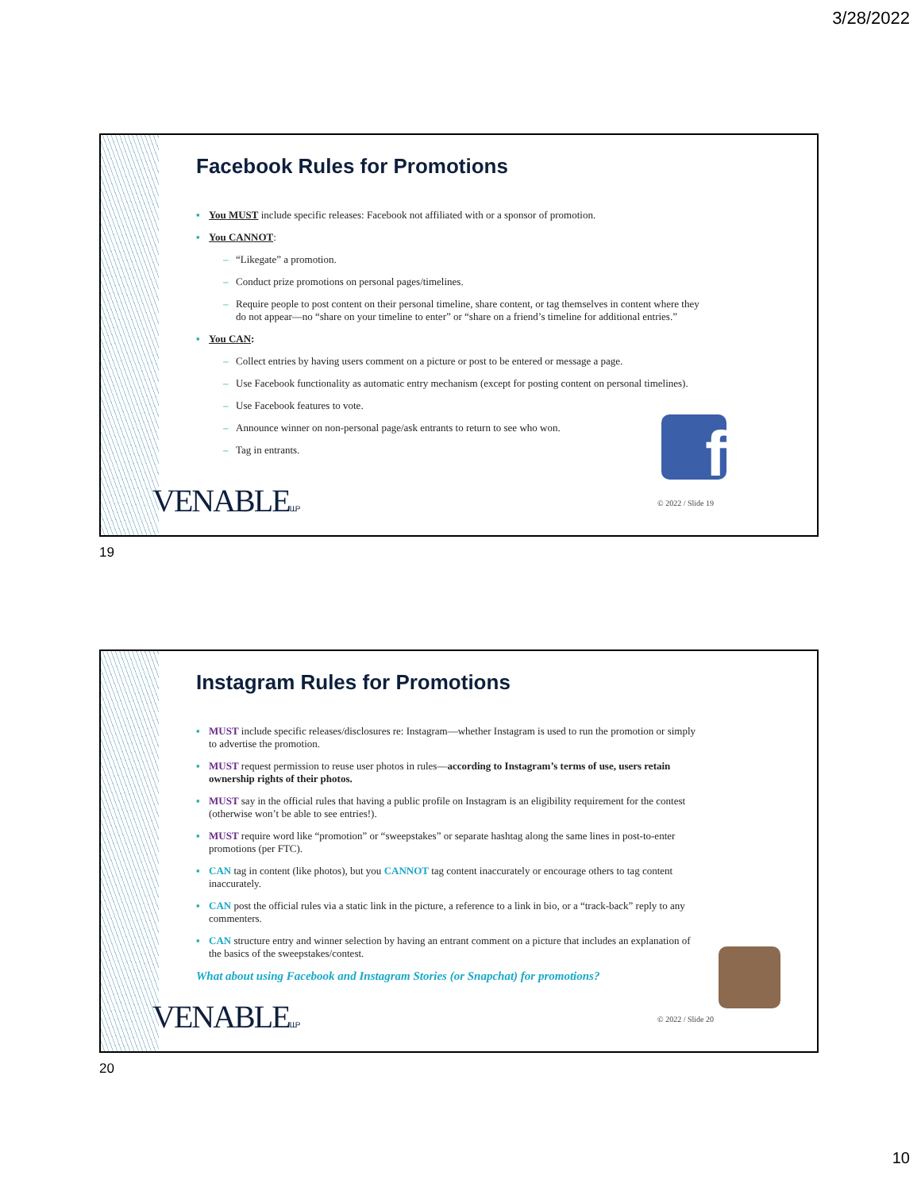3/28/2022
Facebook Rules for Promotions
▪ You MUST include specific releases: Facebook not affiliated with or a sponsor of promotion.
▪ You CANNOT:
– “Likegate” a promotion.
– Conduct prize promotions on personal pages/timelines.
– Require people to post content on their personal timeline, share content, or tag themselves in content where they do not appear—no “share on your timeline to enter” or “share on a friend’s timeline for additional entries.”
▪ You CAN:
– Collect entries by having users comment on a picture or post to be entered or message a page.
– Use Facebook functionality as automatic entry mechanism (except for posting content on personal timelines).
– Use Facebook features to vote.
– Announce winner on non-personal page/ask entrants to return to see who won.
– Tag in entrants.
f
VENABLELLP © 2022 / Slide 19
19
Instagram Rules for Promotions
▪ MUST include specific releases/disclosures re: Instagram—whether Instagram is used to run the promotion or simply to advertise the promotion.
▪ MUST request permission to reuse user photos in rules—according to Instagram’s terms of use, users retain ownership rights of their photos.
▪ MUST say in the official rules that having a public profile on Instagram is an eligibility requirement for the contest (otherwise won’t be able to see entries!).
▪ MUST require word like “promotion” or “sweepstakes” or separate hashtag along the same lines in post-to-enter promotions (per FTC).
▪ CAN tag in content (like photos), but you CANNOT tag content inaccurately or encourage others to tag content inaccurately.
▪ CAN post the official rules via a static link in the picture, a reference to a link in bio, or a “track-back” reply to any commenters.
▪ CAN structure entry and winner selection by having an entrant comment on a picture that includes an explanation of the basics of the sweepstakes/contest.
What about using Facebook and Instagram Stories (or Snapchat) for promotions?
VENABLELLP © 2022 / Slide 20
20
10